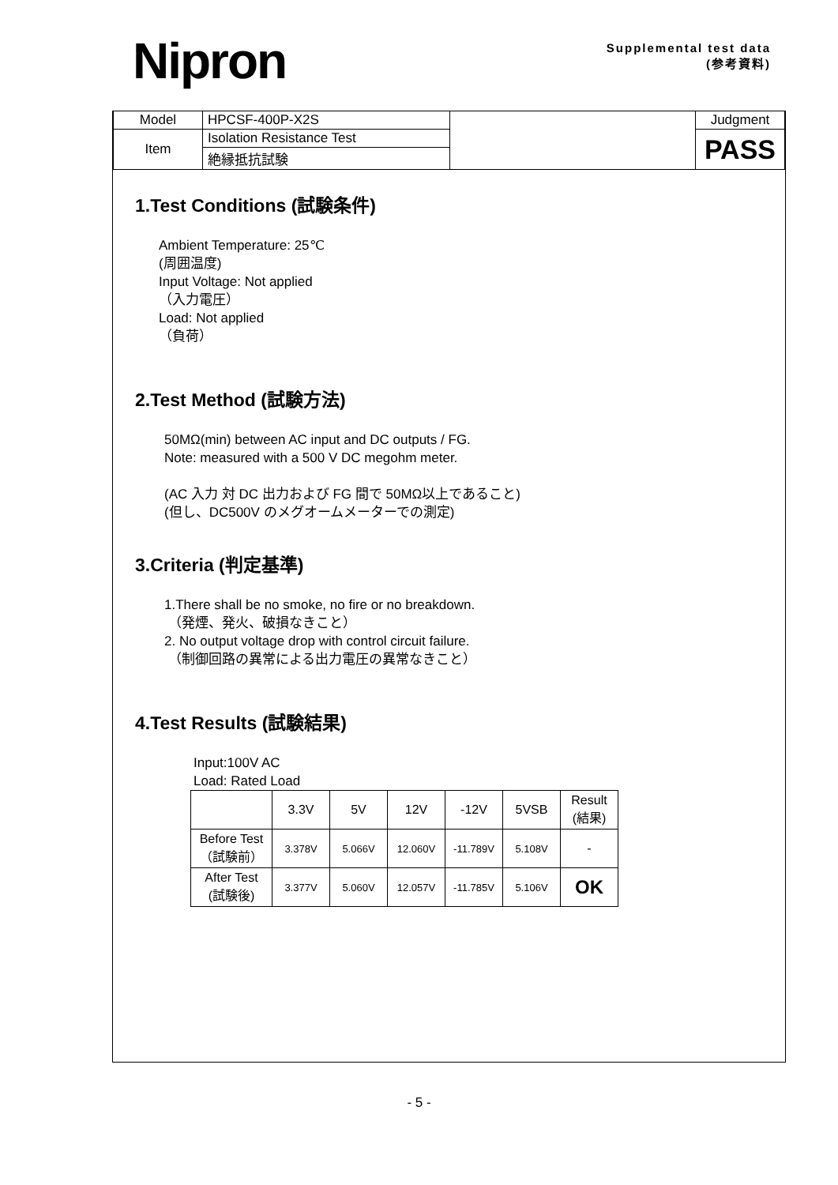Nipron
Supplemental test data
(参考資料)
| Model | HPCSF-400P-X2S | | Judgment |
| Item | Isolation Resistance Test | | PASS |
| | 絶縁抵抗試験 | | |
1.Test Conditions (試験条件)
Ambient Temperature: 25℃
(周囲温度)
Input Voltage: Not applied
（入力電圧）
Load: Not applied
（負荷）
2.Test Method (試験方法)
50MΩ(min) between AC input and DC outputs / FG.
Note: measured with a 500 V DC megohm meter.
(AC 入力 対 DC 出力および FG 間で 50MΩ以上であること)
(但し、DC500V のメグオームメーターでの測定)
3.Criteria (判定基準)
1.There shall be no smoke, no fire or no breakdown.
（発煙、発火、破損なきこと）
2. No output voltage drop with control circuit failure.
（制御回路の異常による出力電圧の異常なきこと）
4.Test Results (試験結果)
Input:100V AC
Load: Rated Load
| | 3.3V | 5V | 12V | -12V | 5VSB | Result (結果) |
| --- | --- | --- | --- | --- | --- | --- |
| Before Test （試験前） | 3.378V | 5.066V | 12.060V | -11.789V | 5.108V | - |
| After Test (試験後) | 3.377V | 5.060V | 12.057V | -11.785V | 5.106V | OK |
- 5 -